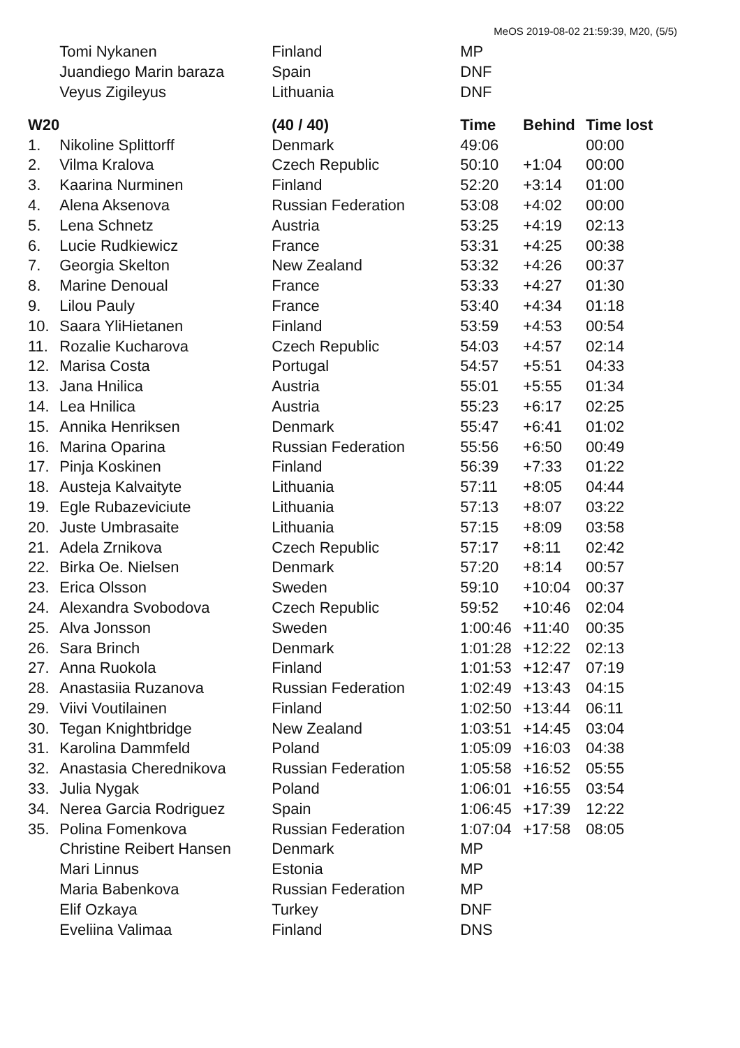MeOS 2019-08-02 21:59:39, M20, (5/5)
| | Tomi Nykanen | Finland | MP | | |
| | Juandiego Marin baraza | Spain | DNF | | |
| | Veyus Zigileyus | Lithuania | DNF | | |
| W20 | | (40 / 40) | Time | Behind | Time lost |
| 1. | Nikoline Splittorff | Denmark | 49:06 | | 00:00 |
| 2. | Vilma Kralova | Czech Republic | 50:10 | +1:04 | 00:00 |
| 3. | Kaarina Nurminen | Finland | 52:20 | +3:14 | 01:00 |
| 4. | Alena Aksenova | Russian Federation | 53:08 | +4:02 | 00:00 |
| 5. | Lena Schnetz | Austria | 53:25 | +4:19 | 02:13 |
| 6. | Lucie Rudkiewicz | France | 53:31 | +4:25 | 00:38 |
| 7. | Georgia Skelton | New Zealand | 53:32 | +4:26 | 00:37 |
| 8. | Marine Denoual | France | 53:33 | +4:27 | 01:30 |
| 9. | Lilou Pauly | France | 53:40 | +4:34 | 01:18 |
| 10. | Saara YliHietanen | Finland | 53:59 | +4:53 | 00:54 |
| 11. | Rozalie Kucharova | Czech Republic | 54:03 | +4:57 | 02:14 |
| 12. | Marisa Costa | Portugal | 54:57 | +5:51 | 04:33 |
| 13. | Jana Hnilica | Austria | 55:01 | +5:55 | 01:34 |
| 14. | Lea Hnilica | Austria | 55:23 | +6:17 | 02:25 |
| 15. | Annika Henriksen | Denmark | 55:47 | +6:41 | 01:02 |
| 16. | Marina Oparina | Russian Federation | 55:56 | +6:50 | 00:49 |
| 17. | Pinja Koskinen | Finland | 56:39 | +7:33 | 01:22 |
| 18. | Austeja Kalvaityte | Lithuania | 57:11 | +8:05 | 04:44 |
| 19. | Egle Rubazeviciute | Lithuania | 57:13 | +8:07 | 03:22 |
| 20. | Juste Umbrasaite | Lithuania | 57:15 | +8:09 | 03:58 |
| 21. | Adela Zrnikova | Czech Republic | 57:17 | +8:11 | 02:42 |
| 22. | Birka Oe. Nielsen | Denmark | 57:20 | +8:14 | 00:57 |
| 23. | Erica Olsson | Sweden | 59:10 | +10:04 | 00:37 |
| 24. | Alexandra Svobodova | Czech Republic | 59:52 | +10:46 | 02:04 |
| 25. | Alva Jonsson | Sweden | 1:00:46 | +11:40 | 00:35 |
| 26. | Sara Brinch | Denmark | 1:01:28 | +12:22 | 02:13 |
| 27. | Anna Ruokola | Finland | 1:01:53 | +12:47 | 07:19 |
| 28. | Anastasiia Ruzanova | Russian Federation | 1:02:49 | +13:43 | 04:15 |
| 29. | Viivi Voutilainen | Finland | 1:02:50 | +13:44 | 06:11 |
| 30. | Tegan Knightbridge | New Zealand | 1:03:51 | +14:45 | 03:04 |
| 31. | Karolina Dammfeld | Poland | 1:05:09 | +16:03 | 04:38 |
| 32. | Anastasia Cherednikova | Russian Federation | 1:05:58 | +16:52 | 05:55 |
| 33. | Julia Nygak | Poland | 1:06:01 | +16:55 | 03:54 |
| 34. | Nerea Garcia Rodriguez | Spain | 1:06:45 | +17:39 | 12:22 |
| 35. | Polina Fomenkova | Russian Federation | 1:07:04 | +17:58 | 08:05 |
| | Christine Reibert Hansen | Denmark | MP | | |
| | Mari Linnus | Estonia | MP | | |
| | Maria Babenkova | Russian Federation | MP | | |
| | Elif Ozkaya | Turkey | DNF | | |
| | Eveliina Valimaa | Finland | DNS | | |